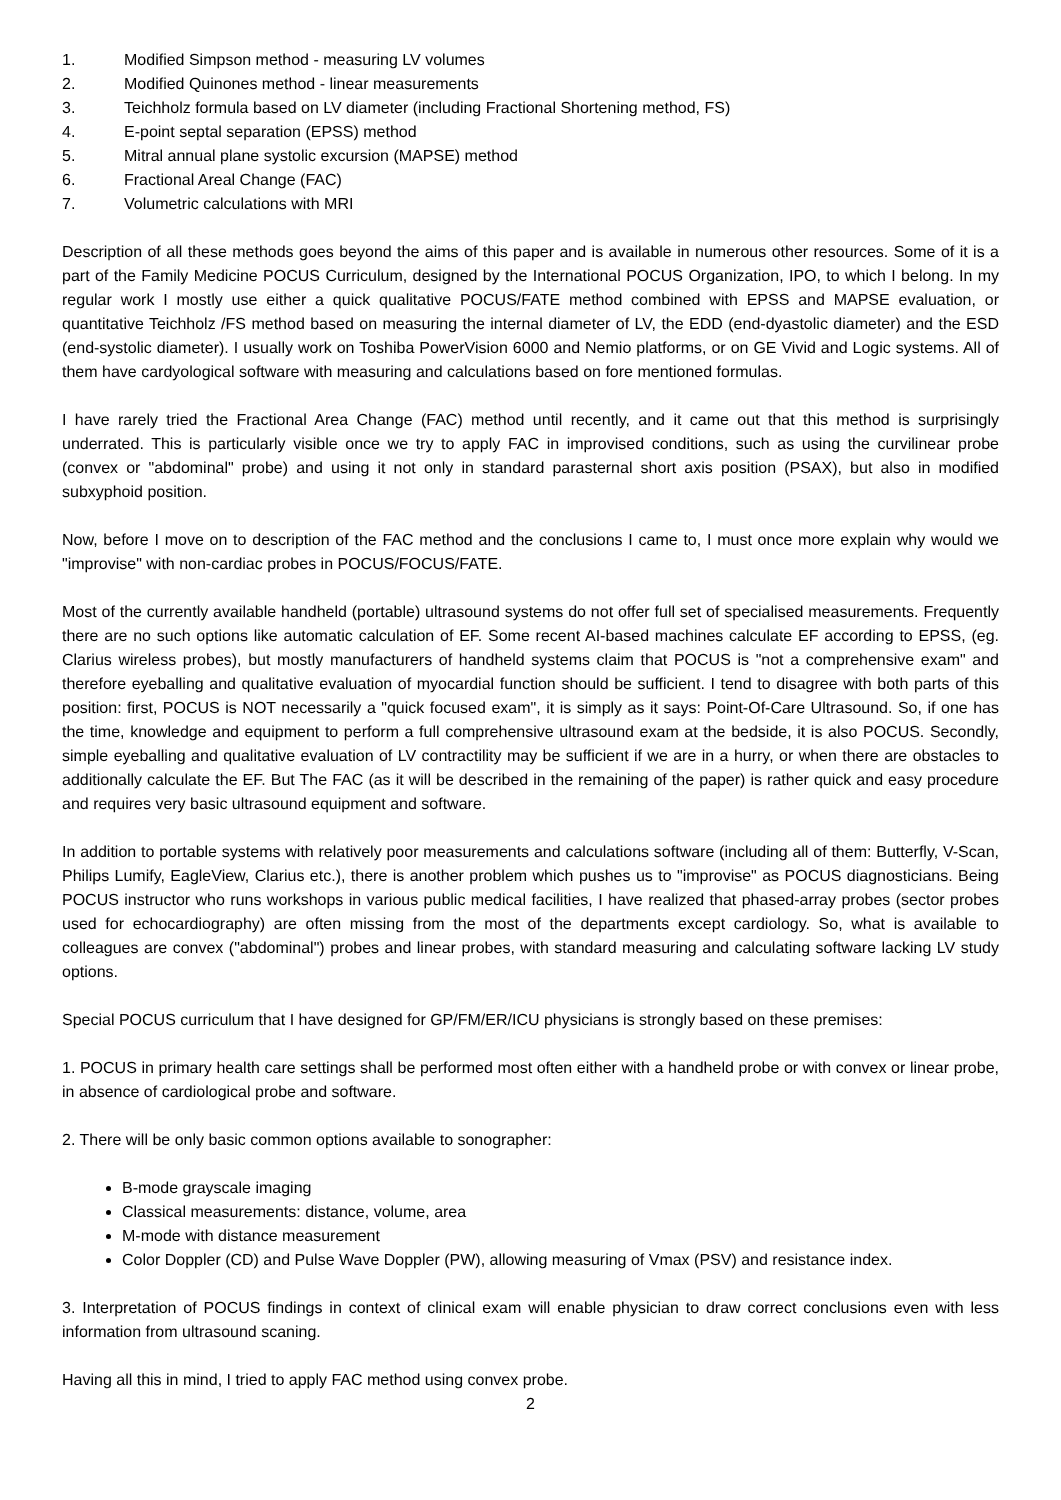1. Modified Simpson method - measuring LV volumes
2. Modified Quinones method - linear measurements
3. Teichholz formula based on LV diameter (including Fractional Shortening method, FS)
4. E-point septal separation (EPSS) method
5. Mitral annual plane systolic excursion (MAPSE) method
6. Fractional Areal Change (FAC)
7. Volumetric calculations with MRI
Description of all these methods goes beyond the aims of this paper and is available in numerous other resources. Some of it is a part of the Family Medicine POCUS Curriculum, designed by the International POCUS Organization, IPO, to which I belong. In my regular work I mostly use either a quick qualitative POCUS/FATE method combined with EPSS and MAPSE evaluation, or quantitative Teichholz /FS method based on measuring the internal diameter of LV, the EDD (end-dyastolic diameter) and the ESD (end-systolic diameter). I usually work on Toshiba PowerVision 6000 and Nemio platforms, or on GE Vivid and Logic systems. All of them have cardyological software with measuring and calculations based on fore mentioned formulas.
I have rarely tried the Fractional Area Change (FAC) method until recently, and it came out that this method is surprisingly underrated. This is particularly visible once we try to apply FAC in improvised conditions, such as using the curvilinear probe (convex or "abdominal" probe) and using it not only in standard parasternal short axis position (PSAX), but also in modified subxyphoid position.
Now, before I move on to description of the FAC method and the conclusions I came to, I must once more explain why would we "improvise" with non-cardiac probes in POCUS/FOCUS/FATE.
Most of the currently available handheld (portable) ultrasound systems do not offer full set of specialised measurements. Frequently there are no such options like automatic calculation of EF. Some recent AI-based machines calculate EF according to EPSS, (eg. Clarius wireless probes), but mostly manufacturers of handheld systems claim that POCUS is "not a comprehensive exam" and therefore eyeballing and qualitative evaluation of myocardial function should be sufficient. I tend to disagree with both parts of this position: first, POCUS is NOT necessarily a "quick focused exam", it is simply as it says: Point-Of-Care Ultrasound. So, if one has the time, knowledge and equipment to perform a full comprehensive ultrasound exam at the bedside, it is also POCUS. Secondly, simple eyeballing and qualitative evaluation of LV contractility may be sufficient if we are in a hurry, or when there are obstacles to additionally calculate the EF. But The FAC (as it will be described in the remaining of the paper) is rather quick and easy procedure and requires very basic ultrasound equipment and software.
In addition to portable systems with relatively poor measurements and calculations software (including all of them: Butterfly, V-Scan, Philips Lumify, EagleView, Clarius etc.), there is another problem which pushes us to "improvise" as POCUS diagnosticians. Being POCUS instructor who runs workshops in various public medical facilities, I have realized that phased-array probes (sector probes used for echocardiography) are often missing from the most of the departments except cardiology. So, what is available to colleagues are convex ("abdominal") probes and linear probes, with standard measuring and calculating software lacking LV study options.
Special POCUS curriculum that I have designed for GP/FM/ER/ICU physicians is strongly based on these premises:
1. POCUS in primary health care settings shall be performed most often either with a handheld probe or with convex or linear probe, in absence of cardiological probe and software.
2. There will be only basic common options available to sonographer:
B-mode grayscale imaging
Classical measurements: distance, volume, area
M-mode with distance measurement
Color Doppler (CD) and Pulse Wave Doppler (PW), allowing measuring of Vmax (PSV) and resistance index.
3. Interpretation of POCUS findings in context of clinical exam will enable physician to draw correct conclusions even with less information from ultrasound scaning.
Having all this in mind, I tried to apply FAC method using convex probe.
2